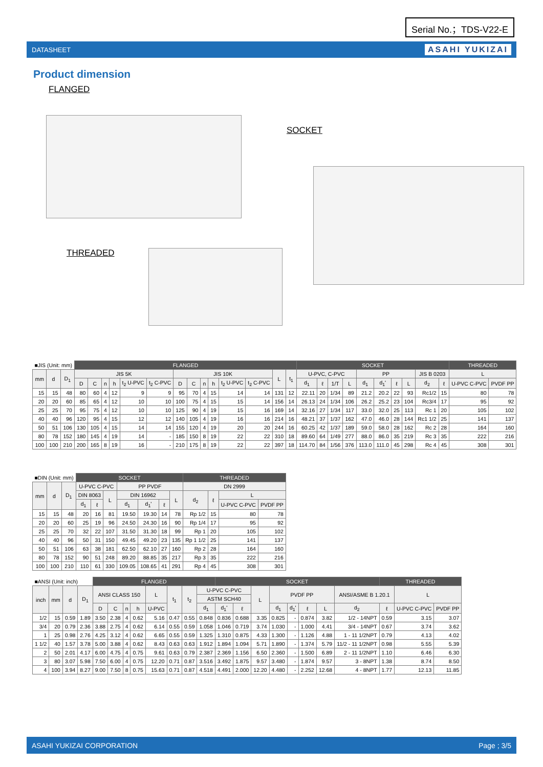Serial No.；TDS-V22-E
DATASHEET ASAHI YUKIZAI
Product dimension
FLANGED
SOCKET
THREADED
| ■JIS (Unit: mm) | | | FLANGED | | | | | | | | | | | | | | SOCKET | | | | | | | | | | THREADED | |
| --- | --- | --- | --- | --- | --- | --- | --- | --- | --- | --- | --- | --- | --- | --- | --- | --- | --- | --- | --- | --- | --- | --- | --- | --- | --- | --- | --- | --- |
| mm | d | D<sub>1</sub> | JIS 5K | | | | | | JIS 10K | | | | | | L | t<sub>1</sub> | U-PVC, C-PVC | | | | PP | | | | JIS B 0203 | | L | |
| | | | D | C | n | h | t<sub>2</sub> U-PVC | t<sub>2</sub> C-PVC | D | C | n | h | t<sub>2</sub> U-PVC | t<sub>2</sub> C-PVC | | | d<sub>1</sub> | ℓ | 1/T | L | d<sub>1</sub> | d<sub>1</sub>' | ℓ | L | d<sub>2</sub> | ℓ | U-PVC C-PVC | PVDF PP |
| 15 | 15 | 48 | 80 | 60 | 4 | 12 | 9 | 9 | 95 | 70 | 4 | 15 | 14 | 14 | 131 | 12 | 22.11 | 20 | 1/34 | 89 | 21.2 | 20.2 | 22 | 93 | Rc1/2 | 15 | 80 | 78 |
| 20 | 20 | 60 | 85 | 65 | 4 | 12 | 10 | 10 | 100 | 75 | 4 | 15 | 15 | 14 | 156 | 14 | 26.13 | 24 | 1/34 | 106 | 26.2 | 25.2 | 23 | 104 | Rc3/4 | 17 | 95 | 92 |
| 25 | 25 | 70 | 95 | 75 | 4 | 12 | 10 | 10 | 125 | 90 | 4 | 19 | 15 | 16 | 169 | 14 | 32.16 | 27 | 1/34 | 117 | 33.0 | 32.0 | 25 | 113 | Rc 1 | 20 | 105 | 102 |
| 40 | 40 | 96 | 120 | 95 | 4 | 15 | 12 | 12 | 140 | 105 | 4 | 19 | 16 | 16 | 214 | 16 | 48.21 | 37 | 1/37 | 162 | 47.0 | 46.0 | 28 | 144 | Rc1 1/2 | 25 | 141 | 137 |
| 50 | 51 | 106 | 130 | 105 | 4 | 15 | 14 | 14 | 155 | 120 | 4 | 19 | 20 | 20 | 244 | 16 | 60.25 | 42 | 1/37 | 189 | 59.0 | 58.0 | 28 | 162 | Rc 2 | 28 | 164 | 160 |
| 80 | 78 | 152 | 180 | 145 | 4 | 19 | 14 | - | 185 | 150 | 8 | 19 | 22 | 22 | 310 | 18 | 89.60 | 64 | 1/49 | 277 | 88.0 | 86.0 | 35 | 219 | Rc 3 | 35 | 222 | 216 |
| 100 | 100 | 210 | 200 | 165 | 8 | 19 | 16 | - | 210 | 175 | 8 | 19 | 22 | 22 | 397 | 18 | 114.70 | 84 | 1/56 | 376 | 113.0 | 111.0 | 45 | 298 | Rc 4 | 45 | 308 | 301 |
| ■DIN (Unit: mm) | | | SOCKET | | | | | | | THREADED | | | |
| --- | --- | --- | --- | --- | --- | --- | --- | --- | --- | --- | --- | --- | --- |
| mm | d | D<sub>1</sub> | U-PVC C-PVC | | | PP PVDF | | | | DN 2999 | | | |
| | | | DIN 8063 | | L | DIN 16962 | | | L | d<sub>2</sub> | ℓ | L | |
| | | | d<sub>1</sub> | ℓ | | d<sub>1</sub> | d<sub>1</sub>' | ℓ | | | | U-PVC C-PVC | PVDF PP |
| 15 | 15 | 48 | 20 | 16 | 81 | 19.50 | 19.30 | 14 | 78 | Rp 1/2 | 15 | 80 | 78 |
| 20 | 20 | 60 | 25 | 19 | 96 | 24.50 | 24.30 | 16 | 90 | Rp 1/4 | 17 | 95 | 92 |
| 25 | 25 | 70 | 32 | 22 | 107 | 31.50 | 31.30 | 18 | 99 | Rp 1 | 20 | 105 | 102 |
| 40 | 40 | 96 | 50 | 31 | 150 | 49.45 | 49.20 | 23 | 135 | Rp 1 1/2 | 25 | 141 | 137 |
| 50 | 51 | 106 | 63 | 38 | 181 | 62.50 | 62.10 | 27 | 160 | Rp 2 | 28 | 164 | 160 |
| 80 | 78 | 152 | 90 | 51 | 248 | 89.20 | 88.85 | 35 | 217 | Rp 3 | 35 | 222 | 216 |
| 100 | 100 | 210 | 110 | 61 | 330 | 109.05 | 108.65 | 41 | 291 | Rp 4 | 45 | 308 | 301 |
| ■ANSI (Unit: inch) | | | | FLANGED | | | | | | | | SOCKET | | | | | | | | THREADED | | |
| --- | --- | --- | --- | --- | --- | --- | --- | --- | --- | --- | --- | --- | --- | --- | --- | --- | --- | --- | --- | --- | --- | --- |
| inch | mm | d | D<sub>1</sub> | ANSI CLASS 150 | | | | L | t<sub>1</sub> | t<sub>2</sub> | U-PVC C-PVC | | | L | PVDF PP | | | | ANSI/ASME B 1.20.1 | | L | |
| | | | | | | | | | | | ASTM SCH40 | | | | | | | | | | | |
| | | | | D | C | n | h | U-PVC | | | d<sub>1</sub> | d<sub>1</sub>' | ℓ | | d<sub>1</sub> | d<sub>1</sub>' | ℓ | L | d<sub>2</sub> | ℓ | U-PVC C-PVC | PVDF PP |
| 1/2 | 15 | 0.59 | 1.89 | 3.50 | 2.38 | 4 | 0.62 | 5.16 | 0.47 | 0.55 | 0.848 | 0.836 | 0.688 | 3.35 | 0.825 | - | 0.874 | 3.82 | 1/2 - 14NPT | 0.59 | 3.15 | 3.07 |
| 3/4 | 20 | 0.79 | 2.36 | 3.88 | 2.75 | 4 | 0.62 | 6.14 | 0.55 | 0.59 | 1.058 | 1.046 | 0.719 | 3.74 | 1.030 | - | 1.000 | 4.41 | 3/4 - 14NPT | 0.67 | 3.74 | 3.62 |
| 1 | 25 | 0.98 | 2.76 | 4.25 | 3.12 | 4 | 0.62 | 6.65 | 0.55 | 0.59 | 1.325 | 1.310 | 0.875 | 4.33 | 1.300 | - | 1.126 | 4.88 | 1 - 11 1/2NPT | 0.79 | 4.13 | 4.02 |
| 1 1/2 | 40 | 1.57 | 3.78 | 5.00 | 3.88 | 4 | 0.62 | 8.43 | 0.63 | 0.63 | 1.912 | 1.894 | 1.094 | 5.71 | 1.890 | - | 1.374 | 5.79 | 11/2 - 11 1/2NPT | 0.98 | 5.55 | 5.39 |
| 2 | 50 | 2.01 | 4.17 | 6.00 | 4.75 | 4 | 0.75 | 9.61 | 0.63 | 0.79 | 2.387 | 2.369 | 1.156 | 6.50 | 2.360 | - | 1.500 | 6.89 | 2 - 11 1/2NPT | 1.10 | 6.46 | 6.30 |
| 3 | 80 | 3.07 | 5.98 | 7.50 | 6.00 | 4 | 0.75 | 12.20 | 0.71 | 0.87 | 3.516 | 3.492 | 1.875 | 9.57 | 3.480 | - | 1.874 | 9.57 | 3 - 8NPT | 1.38 | 8.74 | 8.50 |
| 4 | 100 | 3.94 | 8.27 | 9.00 | 7.50 | 8 | 0.75 | 15.63 | 0.71 | 0.87 | 4.518 | 4.491 | 2.000 | 12.20 | 4.480 | - | 2.252 | 12.68 | 4 - 8NPT | 1.77 | 12.13 | 11.85 |
ASAHI YUKIZAI CORPORATION Page ; 3/5